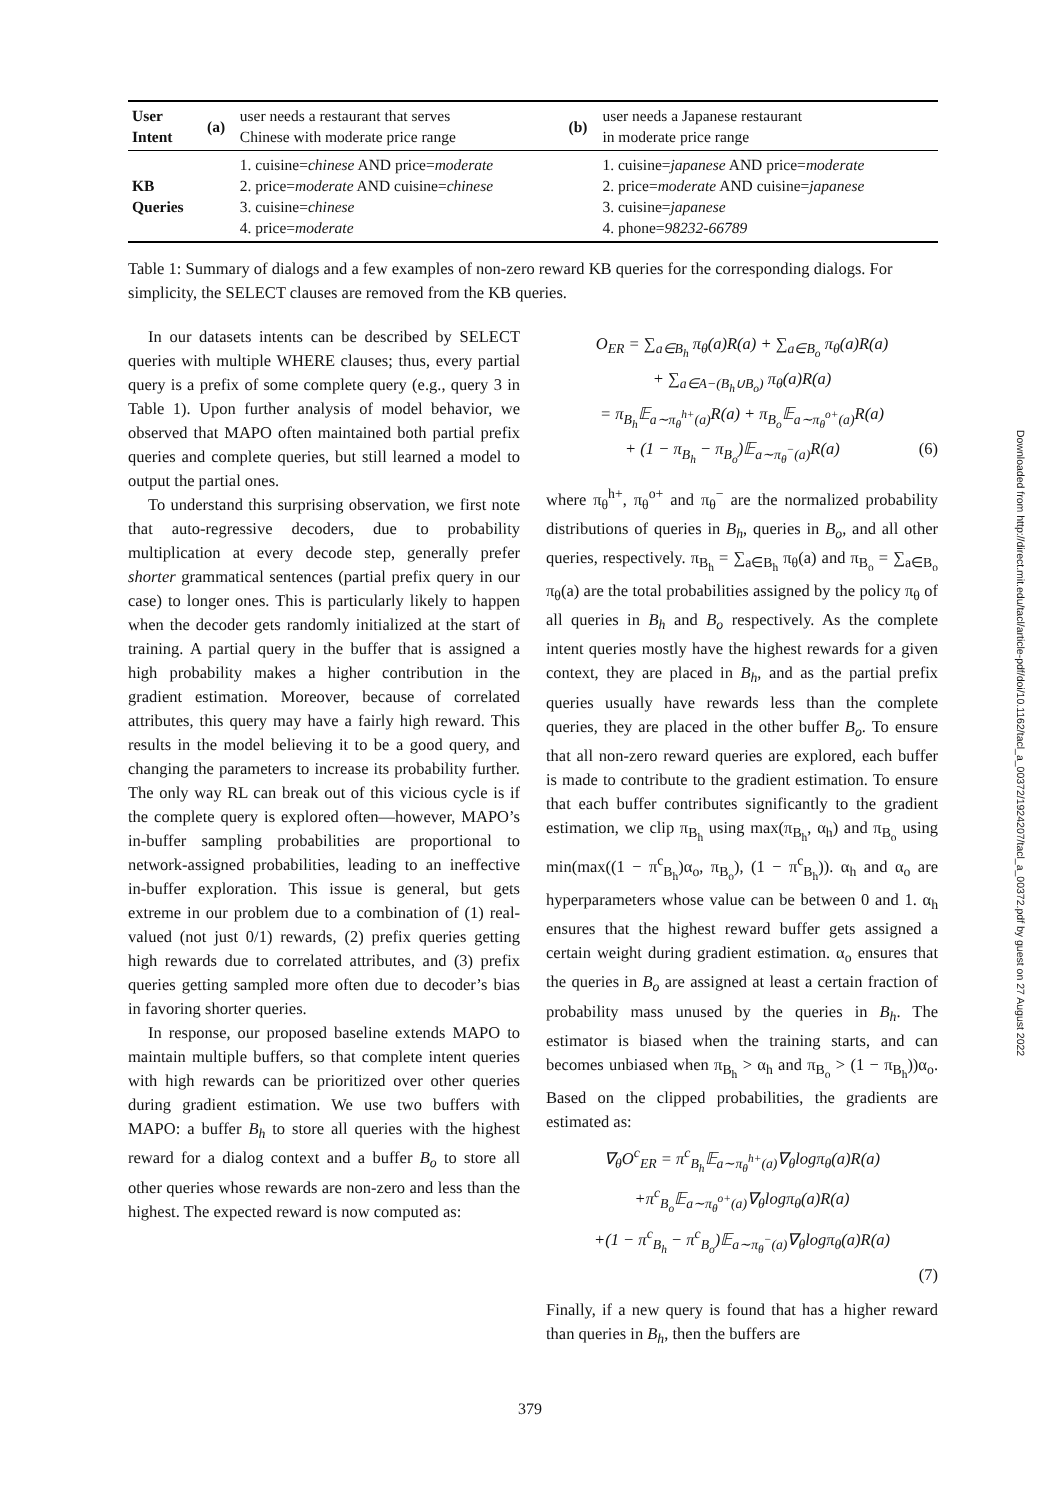| User Intent | (a) | user needs a restaurant that serves Chinese with moderate price range | (b) | user needs a Japanese restaurant in moderate price range |
| KB Queries | | 1. cuisine= chinese AND price= moderate 2. price= moderate AND cuisine= chinese 3. cuisine= chinese 4. price= moderate | | 1. cuisine= japanese AND price= moderate 2. price= moderate AND cuisine= japanese 3. cuisine= japanese 4. phone= 98232-66789 |
Table 1: Summary of dialogs and a few examples of non-zero reward KB queries for the corresponding dialogs. For simplicity, the SELECT clauses are removed from the KB queries.
In our datasets intents can be described by SELECT queries with multiple WHERE clauses; thus, every partial query is a prefix of some complete query (e.g., query 3 in Table 1). Upon further analysis of model behavior, we observed that MAPO often maintained both partial prefix queries and complete queries, but still learned a model to output the partial ones.
To understand this surprising observation, we first note that auto-regressive decoders, due to probability multiplication at every decode step, generally prefer shorter grammatical sentences (partial prefix query in our case) to longer ones. This is particularly likely to happen when the decoder gets randomly initialized at the start of training. A partial query in the buffer that is assigned a high probability makes a higher contribution in the gradient estimation. Moreover, because of correlated attributes, this query may have a fairly high reward. This results in the model believing it to be a good query, and changing the parameters to increase its probability further. The only way RL can break out of this vicious cycle is if the complete query is explored often—however, MAPO’s in-buffer sampling probabilities are proportional to network-assigned probabilities, leading to an ineffective in-buffer exploration. This issue is general, but gets extreme in our problem due to a combination of (1) real-valued (not just 0/1) rewards, (2) prefix queries getting high rewards due to correlated attributes, and (3) prefix queries getting sampled more often due to decoder’s bias in favoring shorter queries.
In response, our proposed baseline extends MAPO to maintain multiple buffers, so that complete intent queries with high rewards can be prioritized over other queries during gradient estimation. We use two buffers with MAPO: a buffer B<sub>h</sub> to store all queries with the highest reward for a dialog context and a buffer B<sub>o</sub> to store all other queries whose rewards are non-zero and less than the highest. The expected reward is now computed as:
O<sub>ER</sub> = ∑<sub>a∈B<sub>h</sub></sub> π<sub>θ</sub>(a)R(a) + ∑<sub>a∈B<sub>o</sub></sub> π<sub>θ</sub>(a)R(a)
+ ∑<sub>a∈A−(B<sub>h</sub>∪B<sub>o</sub>)</sub> π<sub>θ</sub>(a)R(a)
= π<sub>B<sub>h</sub></sub>𝔼<sub>a∼π<sub>θ</sub><sup>h+</sup>(a)</sub>R(a) + π<sub>B<sub>o</sub></sub>𝔼<sub>a∼π<sub>θ</sub><sup>o+</sup>(a)</sub>R(a)
+ (1 − π<sub>B<sub>h</sub></sub> − π<sub>B<sub>o</sub></sub>)𝔼<sub>a∼π<sub>θ</sub><sup>−</sup>(a)</sub>R(a) (6)
where π<sub>θ</sub><sup>h+</sup>, π<sub>θ</sub><sup>o+</sup> and π<sub>θ</sub><sup>−</sup> are the normalized probability distributions of queries in B<sub>h</sub>, queries in B<sub>o</sub>, and all other queries, respectively. π<sub>B<sub>h</sub></sub> = ∑<sub>a∈B<sub>h</sub></sub> π<sub>θ</sub>(a) and π<sub>B<sub>o</sub></sub> = ∑<sub>a∈B<sub>o</sub></sub> π<sub>θ</sub>(a) are the total probabilities assigned by the policy π<sub>θ</sub> of all queries in B<sub>h</sub> and B<sub>o</sub> respectively. As the complete intent queries mostly have the highest rewards for a given context, they are placed in B<sub>h</sub>, and as the partial prefix queries usually have rewards less than the complete queries, they are placed in the other buffer B<sub>o</sub>. To ensure that all non-zero reward queries are explored, each buffer is made to contribute to the gradient estimation. To ensure that each buffer contributes significantly to the gradient estimation, we clip π<sub>B<sub>h</sub></sub> using max(π<sub>B<sub>h</sub></sub>, α<sub>h</sub>) and π<sub>B<sub>o</sub></sub> using min(max((1 − π<sup>c</sup><sub>B<sub>h</sub></sub>)α<sub>o</sub>, π<sub>B<sub>o</sub></sub>), (1 − π<sup>c</sup><sub>B<sub>h</sub></sub>)). α<sub>h</sub> and α<sub>o</sub> are hyperparameters whose value can be between 0 and 1. α<sub>h</sub> ensures that the highest reward buffer gets assigned a certain weight during gradient estimation. α<sub>o</sub> ensures that the queries in B<sub>o</sub> are assigned at least a certain fraction of probability mass unused by the queries in B<sub>h</sub>. The estimator is biased when the training starts, and can becomes unbiased when π<sub>B<sub>h</sub></sub> > α<sub>h</sub> and π<sub>B<sub>o</sub></sub> > (1 − π<sub>B<sub>h</sub></sub>))α<sub>o</sub>. Based on the clipped probabilities, the gradients are estimated as:
∇<sub>θ</sub>O<sup>c</sup><sub>ER</sub> = π<sup>c</sup><sub>B<sub>h</sub></sub>𝔼<sub>a∼π<sub>θ</sub><sup>h+</sup>(a)</sub>∇<sub>θ</sub>logπ<sub>θ</sub>(a)R(a)
+π<sup>c</sup><sub>B<sub>o</sub></sub>𝔼<sub>a∼π<sub>θ</sub><sup>o+</sup>(a)</sub>∇<sub>θ</sub>logπ<sub>θ</sub>(a)R(a)
+(1 − π<sup>c</sup><sub>B<sub>h</sub></sub> − π<sup>c</sup><sub>B<sub>o</sub></sub>)𝔼<sub>a∼π<sub>θ</sub><sup>−</sup>(a)</sub>∇<sub>θ</sub>logπ<sub>θ</sub>(a)R(a)
(7)
Finally, if a new query is found that has a higher reward than queries in B<sub>h</sub>, then the buffers are
379
Downloaded from http://direct.mit.edu/tacl/article-pdf/doi/10.1162/tacl_a_00372/1924207/tacl_a_00372.pdf by guest on 27 August 2022